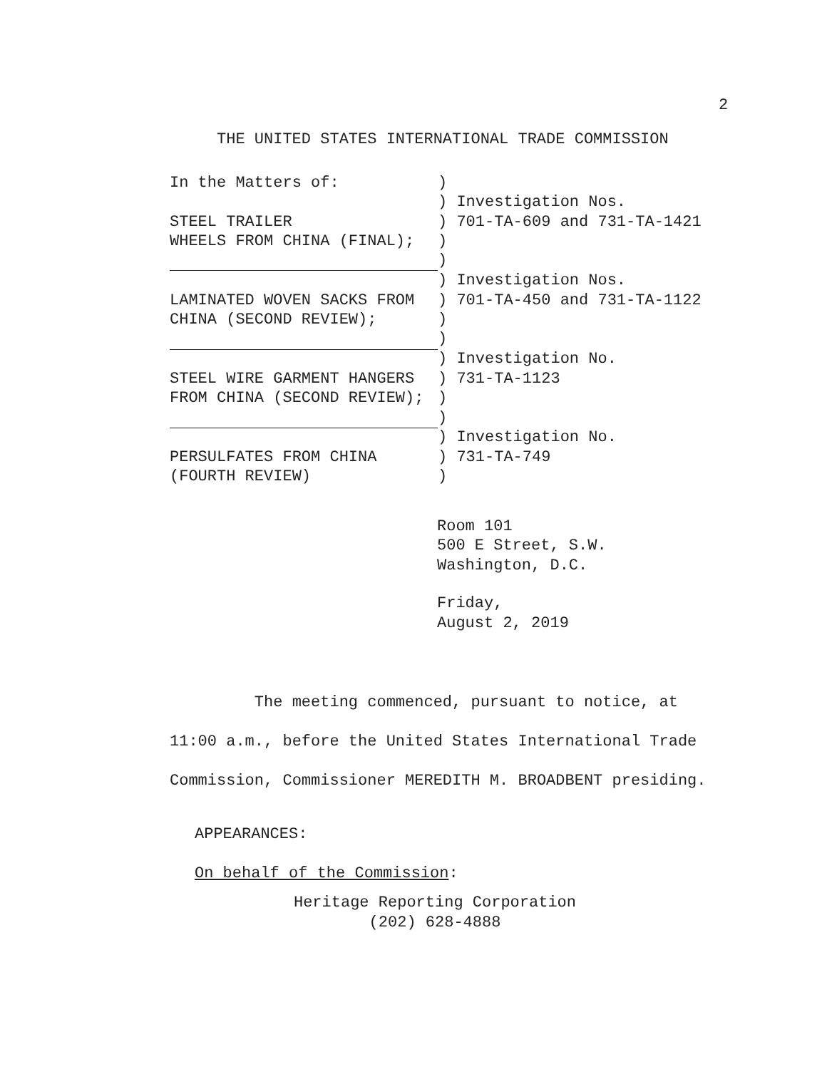2
THE UNITED STATES INTERNATIONAL TRADE COMMISSION
| In the Matters of: | ) |
| | ) Investigation Nos. |
| STEEL TRAILER | ) 701-TA-609 and 731-TA-1421 |
| WHEELS FROM CHINA (FINAL); | ) |
| | ) |
| | ) Investigation Nos. |
| LAMINATED WOVEN SACKS FROM | ) 701-TA-450 and 731-TA-1122 |
| CHINA (SECOND REVIEW); | ) |
| | ) |
| | ) Investigation No. |
| STEEL WIRE GARMENT HANGERS | ) 731-TA-1123 |
| FROM CHINA (SECOND REVIEW); | ) |
| | ) |
| | ) Investigation No. |
| PERSULFATES FROM CHINA | ) 731-TA-749 |
| (FOURTH REVIEW) | ) |
Room 101
500 E Street, S.W.
Washington, D.C.
Friday,
August 2, 2019
The meeting commenced, pursuant to notice, at 11:00 a.m., before the United States International Trade Commission, Commissioner MEREDITH M. BROADBENT presiding.
APPEARANCES:
On behalf of the Commission:
Heritage Reporting Corporation
(202) 628-4888